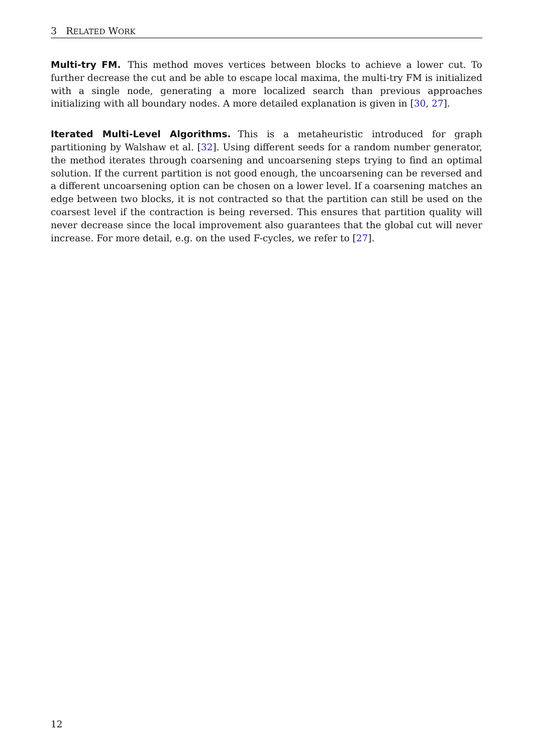3 RELATED WORK
Multi-try FM. This method moves vertices between blocks to achieve a lower cut. To further decrease the cut and be able to escape local maxima, the multi-try FM is initialized with a single node, generating a more localized search than previous approaches initializing with all boundary nodes. A more detailed explanation is given in [30, 27].
Iterated Multi-Level Algorithms. This is a metaheuristic introduced for graph partitioning by Walshaw et al. [32]. Using different seeds for a random number generator, the method iterates through coarsening and uncoarsening steps trying to find an optimal solution. If the current partition is not good enough, the uncoarsening can be reversed and a different uncoarsening option can be chosen on a lower level. If a coarsening matches an edge between two blocks, it is not contracted so that the partition can still be used on the coarsest level if the contraction is being reversed. This ensures that partition quality will never decrease since the local improvement also guarantees that the global cut will never increase. For more detail, e.g. on the used F-cycles, we refer to [27].
12